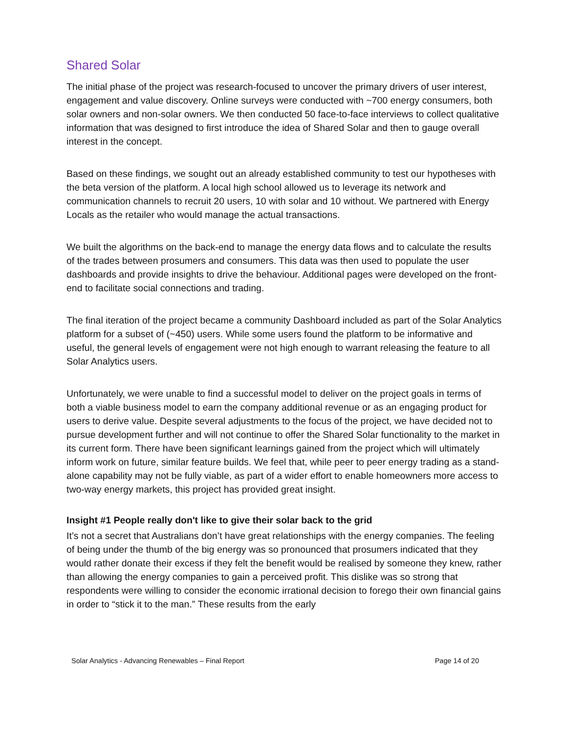Shared Solar
The initial phase of the project was research-focused to uncover the primary drivers of user interest, engagement and value discovery. Online surveys were conducted with ~700 energy consumers, both solar owners and non-solar owners. We then conducted 50 face-to-face interviews to collect qualitative information that was designed to first introduce the idea of Shared Solar and then to gauge overall interest in the concept.
Based on these findings, we sought out an already established community to test our hypotheses with the beta version of the platform. A local high school allowed us to leverage its network and communication channels to recruit 20 users, 10 with solar and 10 without. We partnered with Energy Locals as the retailer who would manage the actual transactions.
We built the algorithms on the back-end to manage the energy data flows and to calculate the results of the trades between prosumers and consumers. This data was then used to populate the user dashboards and provide insights to drive the behaviour. Additional pages were developed on the front-end to facilitate social connections and trading.
The final iteration of the project became a community Dashboard included as part of the Solar Analytics platform for a subset of (~450) users. While some users found the platform to be informative and useful, the general levels of engagement were not high enough to warrant releasing the feature to all Solar Analytics users.
Unfortunately, we were unable to find a successful model to deliver on the project goals in terms of both a viable business model to earn the company additional revenue or as an engaging product for users to derive value. Despite several adjustments to the focus of the project, we have decided not to pursue development further and will not continue to offer the Shared Solar functionality to the market in its current form. There have been significant learnings gained from the project which will ultimately inform work on future, similar feature builds. We feel that, while peer to peer energy trading as a stand-alone capability may not be fully viable, as part of a wider effort to enable homeowners more access to two-way energy markets, this project has provided great insight.
Insight #1 People really don't like to give their solar back to the grid
It’s not a secret that Australians don’t have great relationships with the energy companies. The feeling of being under the thumb of the big energy was so pronounced that prosumers indicated that they would rather donate their excess if they felt the benefit would be realised by someone they knew, rather than allowing the energy companies to gain a perceived profit. This dislike was so strong that respondents were willing to consider the economic irrational decision to forego their own financial gains in order to “stick it to the man.” These results from the early
Solar Analytics - Advancing Renewables – Final Report Page 14 of 20